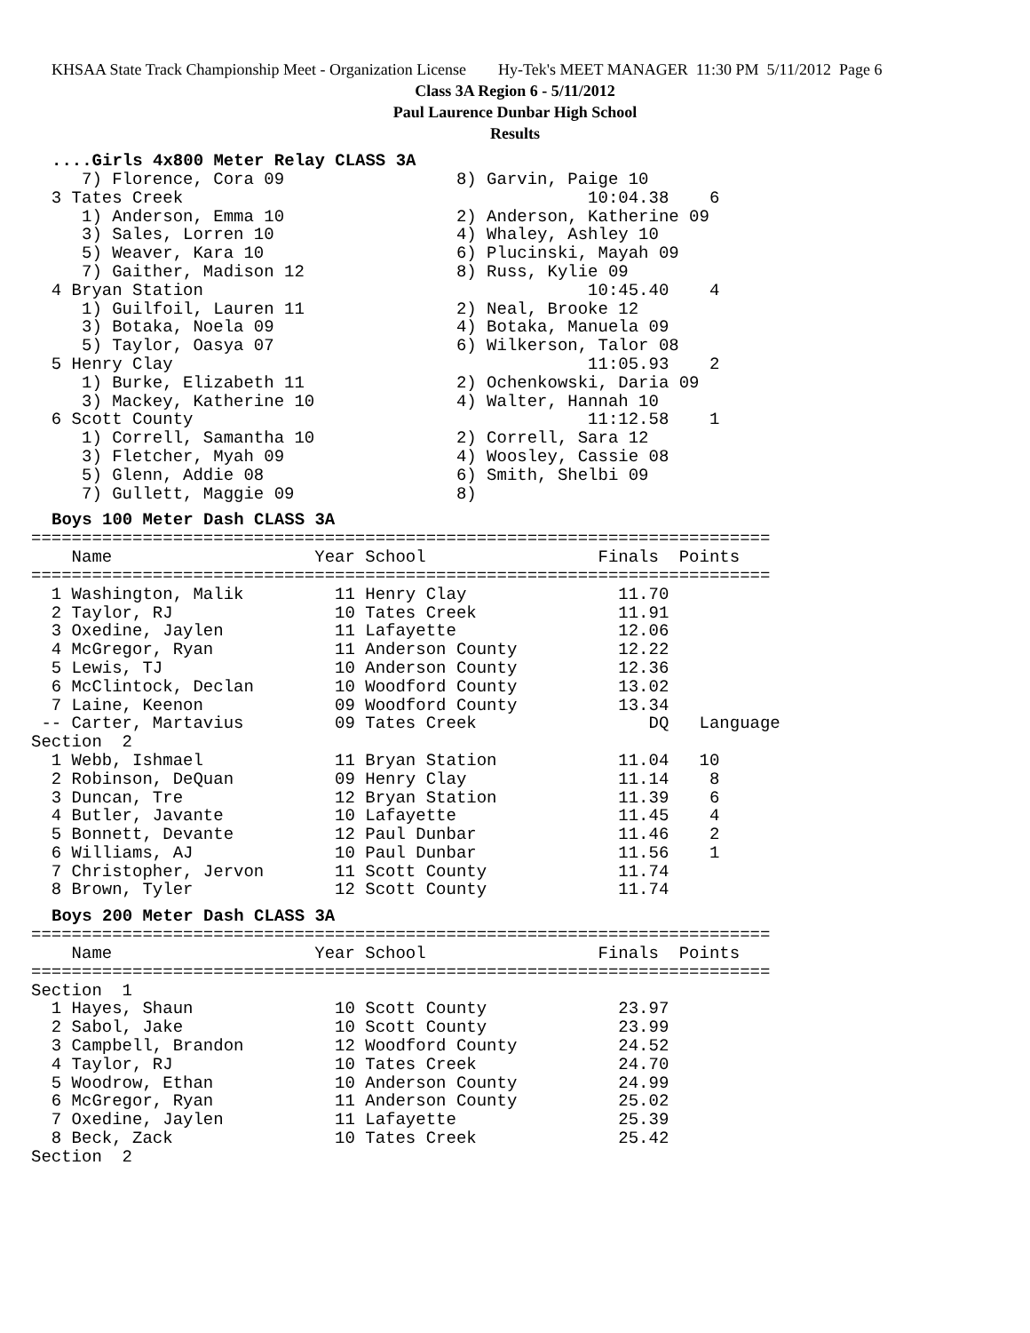KHSAA State Track Championship Meet - Organization License Hy-Tek's MEET MANAGER 11:30 PM 5/11/2012 Page 6
Class 3A Region 6 - 5/11/2012
Paul Laurence Dunbar High School
Results
....Girls 4x800 Meter Relay CLASS 3A
     7) Florence, Cora 09                 8) Garvin, Paige 10
  3 Tates Creek                                        10:04.38    6
     1) Anderson, Emma 10                 2) Anderson, Katherine 09
     3) Sales, Lorren 10                  4) Whaley, Ashley 10
     5) Weaver, Kara 10                   6) Plucinski, Mayah 09
     7) Gaither, Madison 12               8) Russ, Kylie 09
  4 Bryan Station                                      10:45.40    4
     1) Guilfoil, Lauren 11               2) Neal, Brooke 12
     3) Botaka, Noela 09                  4) Botaka, Manuela 09
     5) Taylor, Oasya 07                  6) Wilkerson, Talor 08
  5 Henry Clay                                         11:05.93    2
     1) Burke, Elizabeth 11               2) Ochenkowski, Daria 09
     3) Mackey, Katherine 10              4) Walter, Hannah 10
  6 Scott County                                       11:12.58    1
     1) Correll, Samantha 10              2) Correll, Sara 12
     3) Fletcher, Myah 09                 4) Woosley, Cassie 08
     5) Glenn, Addie 08                   6) Smith, Shelbi 09
     7) Gullett, Maggie 09                8)
Boys 100 Meter Dash CLASS 3A
=========================================================================
    Name                    Year School                 Finals  Points
=========================================================================
  1 Washington, Malik         11 Henry Clay               11.70
  2 Taylor, RJ                10 Tates Creek              11.91
  3 Oxedine, Jaylen           11 Lafayette                12.06
  4 McGregor, Ryan            11 Anderson County          12.22
  5 Lewis, TJ                 10 Anderson County          12.36
  6 McClintock, Declan        10 Woodford County          13.02
  7 Laine, Keenon             09 Woodford County          13.34
 -- Carter, Martavius         09 Tates Creek                 DQ   Language
Section  2
  1 Webb, Ishmael             11 Bryan Station            11.04   10
  2 Robinson, DeQuan          09 Henry Clay               11.14    8
  3 Duncan, Tre               12 Bryan Station            11.39    6
  4 Butler, Javante           10 Lafayette                11.45    4
  5 Bonnett, Devante          12 Paul Dunbar              11.46    2
  6 Williams, AJ              10 Paul Dunbar              11.56    1
  7 Christopher, Jervon       11 Scott County             11.74
  8 Brown, Tyler              12 Scott County             11.74
Boys 200 Meter Dash CLASS 3A
=========================================================================
    Name                    Year School                 Finals  Points
=========================================================================
Section  1
  1 Hayes, Shaun              10 Scott County             23.97
  2 Sabol, Jake               10 Scott County             23.99
  3 Campbell, Brandon         12 Woodford County          24.52
  4 Taylor, RJ                10 Tates Creek              24.70
  5 Woodrow, Ethan            10 Anderson County          24.99
  6 McGregor, Ryan            11 Anderson County          25.02
  7 Oxedine, Jaylen           11 Lafayette                25.39
  8 Beck, Zack                10 Tates Creek              25.42
Section  2